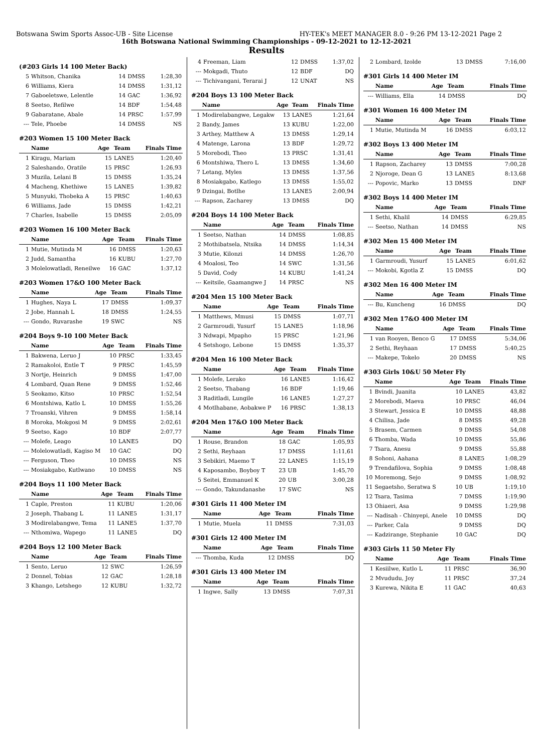Botswana Swim Sports Assoc-UB - Site License HY-TEK's MEET MANAGER 8.0 - 9:26 PM 13-12-2021 Page 2
16th Botswana National Swimming Championships - 09-12-2021 to 12-12-2021
Results
(#203 Girls 14 100 Meter Back)
| 5 | Whitson, Chanika | 14 | DMSS | 1:28,30 |
| 6 | Williams, Kiera | 14 | DMSS | 1:31,12 |
| 7 | Gaboeletswe, Lelentle | 14 | GAC | 1:36,92 |
| 8 | Seetso, Refilwe | 14 | BDF | 1:54,48 |
| 9 | Gabaratane, Abale | 14 | PRSC | 1:57,99 |
| --- | Tele, Phoebe | 14 | DMSS | NS |
#203 Women 15 100 Meter Back
| | Name | Age | Team | Finals Time |
| --- | --- | --- | --- | --- |
| 1 | Kiragu, Mariam | 15 | LANE5 | 1:20,40 |
| 2 | Saleshando, Oratile | 15 | PRSC | 1:26,93 |
| 3 | Muzila, Lelani B | 15 | DMSS | 1:35,24 |
| 4 | Macheng, Khethiwe | 15 | LANE5 | 1:39,82 |
| 5 | Munyuki, Thobeka A | 15 | PRSC | 1:40,63 |
| 6 | Williams, Jade | 15 | DMSS | 1:42,21 |
| 7 | Charles, Isabelle | 15 | DMSS | 2:05,09 |
#203 Women 16 100 Meter Back
| | Name | Age | Team | Finals Time |
| --- | --- | --- | --- | --- |
| 1 | Mutie, Mutinda M | 16 | DMSS | 1:20,63 |
| 2 | Judd, Samantha | 16 | KUBU | 1:27,70 |
| 3 | Molelowatladi, Reneilwe | 16 | GAC | 1:37,12 |
#203 Women 17&O 100 Meter Back
| | Name | Age | Team | Finals Time |
| --- | --- | --- | --- | --- |
| 1 | Hughes, Naya L | 17 | DMSS | 1:09,37 |
| 2 | Jobe, Hannah L | 18 | DMSS | 1:24,55 |
| --- | Gondo, Ruvarashe | 19 | SWC | NS |
#204 Boys 9-10 100 Meter Back
| | Name | Age | Team | Finals Time |
| --- | --- | --- | --- | --- |
| 1 | Bakwena, Leruo J | 10 | PRSC | 1:33,45 |
| 2 | Ramakoloi, Entle T | 9 | PRSC | 1:45,59 |
| 3 | Nortje, Heinrich | 9 | DMSS | 1:47,00 |
| 4 | Lombard, Quan Rene | 9 | DMSS | 1:52,46 |
| 5 | Seokamo, Kitso | 10 | PRSC | 1:52,54 |
| 6 | Montshiwa, Katlo L | 10 | DMSS | 1:55,26 |
| 7 | Troanski, Vihren | 9 | DMSS | 1:58,14 |
| 8 | Moroka, Mokgosi M | 9 | DMSS | 2:02,61 |
| 9 | Seetso, Kago | 10 | BDF | 2:07,77 |
| --- | Molefe, Leago | 10 | LANE5 | DQ |
| --- | Molelowatladi, Kagiso M | 10 | GAC | DQ |
| --- | Ferguson, Theo | 10 | DMSS | NS |
| --- | Mosiakgabo, Kutlwano | 10 | DMSS | NS |
#204 Boys 11 100 Meter Back
| | Name | Age | Team | Finals Time |
| --- | --- | --- | --- | --- |
| 1 | Caple, Preston | 11 | KUBU | 1:20,06 |
| 2 | Joseph, Thabang L | 11 | LANE5 | 1:31,17 |
| 3 | Modirelabangwe, Tema | 11 | LANE5 | 1:37,70 |
| --- | Nthomiwa, Wapego | 11 | LANE5 | DQ |
#204 Boys 12 100 Meter Back
| | Name | Age | Team | Finals Time |
| --- | --- | --- | --- | --- |
| 1 | Sento, Leruo | 12 | SWC | 1:26,59 |
| 2 | Donnel, Tobias | 12 | GAC | 1:28,18 |
| 3 | Khango, Letshego | 12 | KUBU | 1:32,72 |
| 4 | Freeman, Liam | 12 | DMSS | 1:37,02 |
| --- | Mokgadi, Thuto | 12 | BDF | DQ |
| --- | Tichivangani, Terarai J | 12 | UNAT | NS |
#204 Boys 13 100 Meter Back
| | Name | Age | Team | Finals Time |
| --- | --- | --- | --- | --- |
| 1 | Modirelabangwe, Legakw | 13 | LANE5 | 1:21,64 |
| 2 | Bandy, James | 13 | KUBU | 1:22,00 |
| 3 | Arthey, Matthew A | 13 | DMSS | 1:29,14 |
| 4 | Matenge, Larona | 13 | BDF | 1:29,72 |
| 5 | Morebodi, Theo | 13 | PRSC | 1:31,41 |
| 6 | Montshiwa, Thero L | 13 | DMSS | 1:34,60 |
| 7 | Letang, Myles | 13 | DMSS | 1:37,56 |
| 8 | Mosiakgabo, Katlego | 13 | DMSS | 1:55,02 |
| 9 | Dzingai, Botlhe | 13 | LANE5 | 2:00,94 |
| --- | Rapson, Zacharey | 13 | DMSS | DQ |
#204 Boys 14 100 Meter Back
| | Name | Age | Team | Finals Time |
| --- | --- | --- | --- | --- |
| 1 | Seetso, Nathan | 14 | DMSS | 1:08,85 |
| 2 | Mothibatsela, Ntsika | 14 | DMSS | 1:14,34 |
| 3 | Mutie, Kilonzi | 14 | DMSS | 1:26,70 |
| 4 | Moalosi, Teo | 14 | SWC | 1:31,56 |
| 5 | David, Cody | 14 | KUBU | 1:41,24 |
| --- | Keitsile, Gaamangwe J | 14 | PRSC | NS |
#204 Men 15 100 Meter Back
| | Name | Age | Team | Finals Time |
| --- | --- | --- | --- | --- |
| 1 | Matthews, Mmusi | 15 | DMSS | 1:07,71 |
| 2 | Garmroudi, Yusurf | 15 | LANE5 | 1:18,96 |
| 3 | Ndwapi, Mpapho | 15 | PRSC | 1:21,96 |
| 4 | Setshogo, Lebone | 15 | DMSS | 1:35,37 |
#204 Men 16 100 Meter Back
| | Name | Age | Team | Finals Time |
| --- | --- | --- | --- | --- |
| 1 | Molefe, Lerako | 16 | LANE5 | 1:16,42 |
| 2 | Seetso, Thabang | 16 | BDF | 1:19,46 |
| 3 | Raditladi, Lungile | 16 | LANE5 | 1:27,27 |
| 4 | Motlhabane, Aobakwe P | 16 | PRSC | 1:38,13 |
#204 Men 17&O 100 Meter Back
| | Name | Age | Team | Finals Time |
| --- | --- | --- | --- | --- |
| 1 | Rouse, Brandon | 18 | GAC | 1:05,93 |
| 2 | Sethi, Reyhaan | 17 | DMSS | 1:11,61 |
| 3 | Sebikiri, Maemo T | 22 | LANE5 | 1:15,19 |
| 4 | Kaposambo, Boyboy T | 23 | UB | 1:45,70 |
| 5 | Seitei, Emmanuel K | 20 | UB | 3:00,28 |
| --- | Gondo, Takundanashe | 17 | SWC | NS |
#301 Girls 11 400 Meter IM
| | Name | Age | Team | Finals Time |
| --- | --- | --- | --- | --- |
| 1 | Mutie, Muela | 11 | DMSS | 7:31,03 |
#301 Girls 12 400 Meter IM
| | Name | Age | Team | Finals Time |
| --- | --- | --- | --- | --- |
| --- | Thomba, Kuda | 12 | DMSS | DQ |
#301 Girls 13 400 Meter IM
| | Name | Age | Team | Finals Time |
| --- | --- | --- | --- | --- |
| 1 | Ingwe, Sally | 13 | DMSS | 7:07,31 |
| 2 | Lombard, Izolde | 13 | DMSS | 7:16,00 |
#301 Girls 14 400 Meter IM
| | Name | Age | Team | Finals Time |
| --- | --- | --- | --- | --- |
| --- | Williams, Ella | 14 | DMSS | DQ |
#301 Women 16 400 Meter IM
| | Name | Age | Team | Finals Time |
| --- | --- | --- | --- | --- |
| 1 | Mutie, Mutinda M | 16 | DMSS | 6:03,12 |
#302 Boys 13 400 Meter IM
| | Name | Age | Team | Finals Time |
| --- | --- | --- | --- | --- |
| 1 | Rapson, Zacharey | 13 | DMSS | 7:00,28 |
| 2 | Njoroge, Dean G | 13 | LANE5 | 8:13,68 |
| --- | Popovic, Marko | 13 | DMSS | DNF |
#302 Boys 14 400 Meter IM
| | Name | Age | Team | Finals Time |
| --- | --- | --- | --- | --- |
| 1 | Sethi, Khalil | 14 | DMSS | 6:29,85 |
| --- | Seetso, Nathan | 14 | DMSS | NS |
#302 Men 15 400 Meter IM
| | Name | Age | Team | Finals Time |
| --- | --- | --- | --- | --- |
| 1 | Garmroudi, Yusurf | 15 | LANE5 | 6:01,62 |
| --- | Mokobi, Kgotla Z | 15 | DMSS | DQ |
#302 Men 16 400 Meter IM
| | Name | Age | Team | Finals Time |
| --- | --- | --- | --- | --- |
| --- | Bu, Kuncheng | 16 | DMSS | DQ |
#302 Men 17&O 400 Meter IM
| | Name | Age | Team | Finals Time |
| --- | --- | --- | --- | --- |
| 1 | van Rooyen, Benco G | 17 | DMSS | 5:34,06 |
| 2 | Sethi, Reyhaan | 17 | DMSS | 5:40,25 |
| --- | Makepe, Tokelo | 20 | DMSS | NS |
#303 Girls 10&U 50 Meter Fly
| | Name | Age | Team | Finals Time |
| --- | --- | --- | --- | --- |
| 1 | Bvindi, Juanita | 10 | LANE5 | 43,82 |
| 2 | Morebodi, Maeva | 10 | PRSC | 46,04 |
| 3 | Stewart, Jessica E | 10 | DMSS | 48,88 |
| 4 | Chilisa, Jade | 8 | DMSS | 49,28 |
| 5 | Brasem, Carmen | 9 | DMSS | 54,08 |
| 6 | Thomba, Wada | 10 | DMSS | 55,86 |
| 7 | Tsara, Anesu | 9 | DMSS | 55,88 |
| 8 | Sohoni, Aahana | 8 | LANE5 | 1:08,29 |
| 9 | Trendafilova, Sophia | 9 | DMSS | 1:08,48 |
| 10 | Moremong, Sejo | 9 | DMSS | 1:08,92 |
| 11 | Segaetsho, Seratwa S | 10 | UB | 1:19,10 |
| 12 | Tsara, Tasima | 7 | DMSS | 1:19,90 |
| 13 | Ohiaeri, Asa | 9 | DMSS | 1:29,98 |
| --- | Nadisah - Chinyepi, Anele | 10 | DMSS | DQ |
| --- | Parker, Cala | 9 | DMSS | DQ |
| --- | Kadzirange, Stephanie | 10 | GAC | DQ |
#303 Girls 11 50 Meter Fly
| | Name | Age | Team | Finals Time |
| --- | --- | --- | --- | --- |
| 1 | Kesiilwe, Kutlo L | 11 | PRSC | 36,90 |
| 2 | Mvududu, Joy | 11 | PRSC | 37,24 |
| 3 | Kurewa, Nikita E | 11 | GAC | 40,63 |